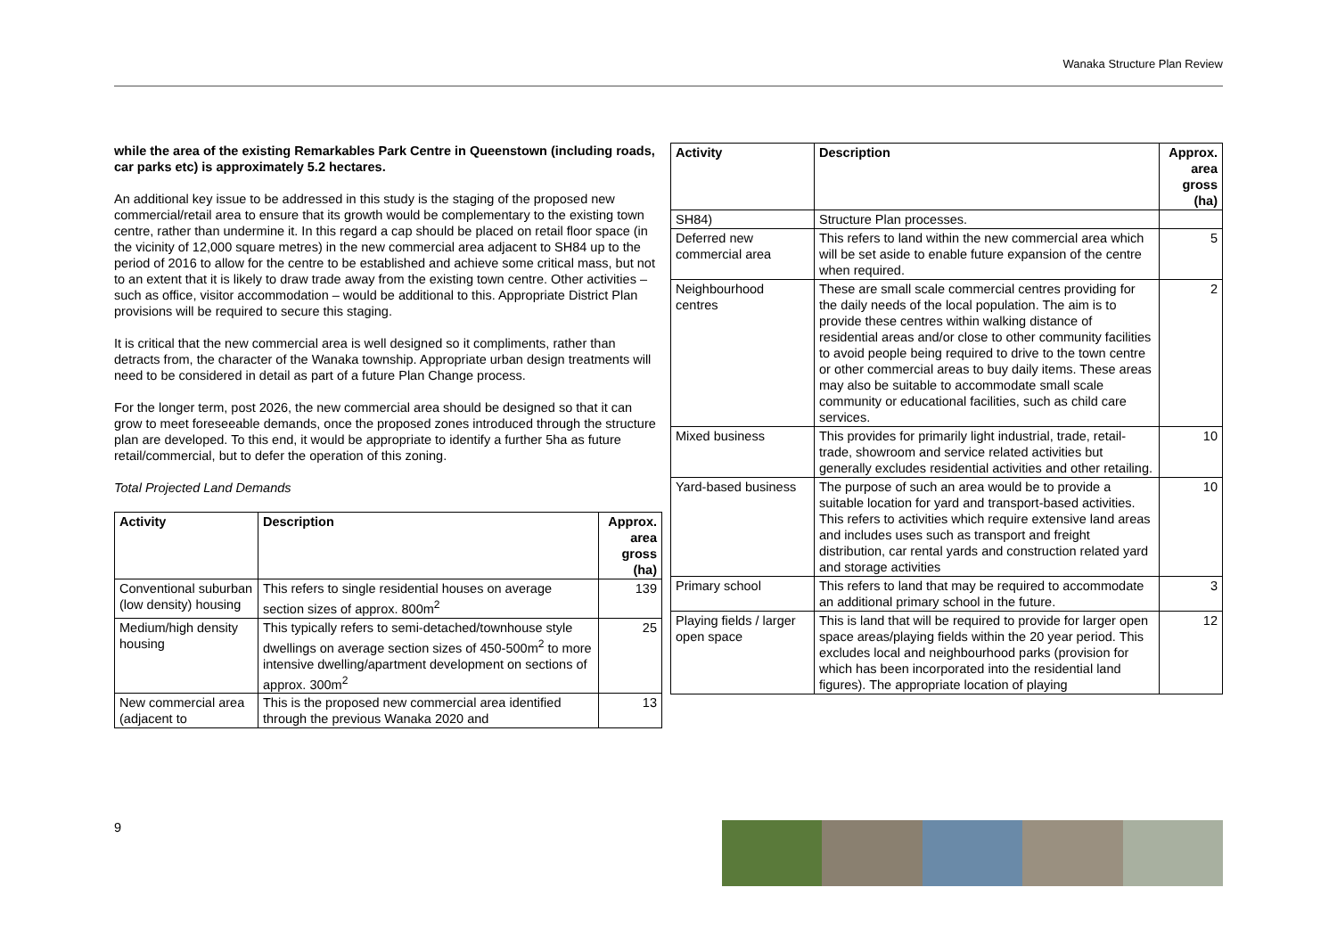Wanaka Structure Plan Review
while the area of the existing Remarkables Park Centre in Queenstown (including roads, car parks etc) is approximately 5.2 hectares.
An additional key issue to be addressed in this study is the staging of the proposed new commercial/retail area to ensure that its growth would be complementary to the existing town centre, rather than undermine it. In this regard a cap should be placed on retail floor space (in the vicinity of 12,000 square metres) in the new commercial area adjacent to SH84 up to the period of 2016 to allow for the centre to be established and achieve some critical mass, but not to an extent that it is likely to draw trade away from the existing town centre. Other activities – such as office, visitor accommodation – would be additional to this. Appropriate District Plan provisions will be required to secure this staging.
It is critical that the new commercial area is well designed so it compliments, rather than detracts from, the character of the Wanaka township. Appropriate urban design treatments will need to be considered in detail as part of a future Plan Change process.
For the longer term, post 2026, the new commercial area should be designed so that it can grow to meet foreseeable demands, once the proposed zones introduced through the structure plan are developed. To this end, it would be appropriate to identify a further 5ha as future retail/commercial, but to defer the operation of this zoning.
Total Projected Land Demands
| Activity | Description | Approx. area gross (ha) |
| --- | --- | --- |
| Conventional suburban (low density) housing | This refers to single residential houses on average section sizes of approx. 800m<sup>2</sup> | 139 |
| Medium/high density housing | This typically refers to semi-detached/townhouse style dwellings on average section sizes of 450-500m<sup>2</sup> to more intensive dwelling/apartment development on sections of approx. 300m<sup>2</sup> | 25 |
| New commercial area (adjacent to | This is the proposed new commercial area identified through the previous Wanaka 2020 and | 13 |
| Activity | Description | Approx. area gross (ha) |
| --- | --- | --- |
| SH84) | Structure Plan processes. | |
| Deferred new commercial area | This refers to land within the new commercial area which will be set aside to enable future expansion of the centre when required. | 5 |
| Neighbourhood centres | These are small scale commercial centres providing for the daily needs of the local population. The aim is to provide these centres within walking distance of residential areas and/or close to other community facilities to avoid people being required to drive to the town centre or other commercial areas to buy daily items. These areas may also be suitable to accommodate small scale community or educational facilities, such as child care services. | 2 |
| Mixed business | This provides for primarily light industrial, trade, retail-trade, showroom and service related activities but generally excludes residential activities and other retailing. | 10 |
| Yard-based business | The purpose of such an area would be to provide a suitable location for yard and transport-based activities. This refers to activities which require extensive land areas and includes uses such as transport and freight distribution, car rental yards and construction related yard and storage activities | 10 |
| Primary school | This refers to land that may be required to accommodate an additional primary school in the future. | 3 |
| Playing fields / larger open space | This is land that will be required to provide for larger open space areas/playing fields within the 20 year period. This excludes local and neighbourhood parks (provision for which has been incorporated into the residential land figures). The appropriate location of playing | 12 |
9